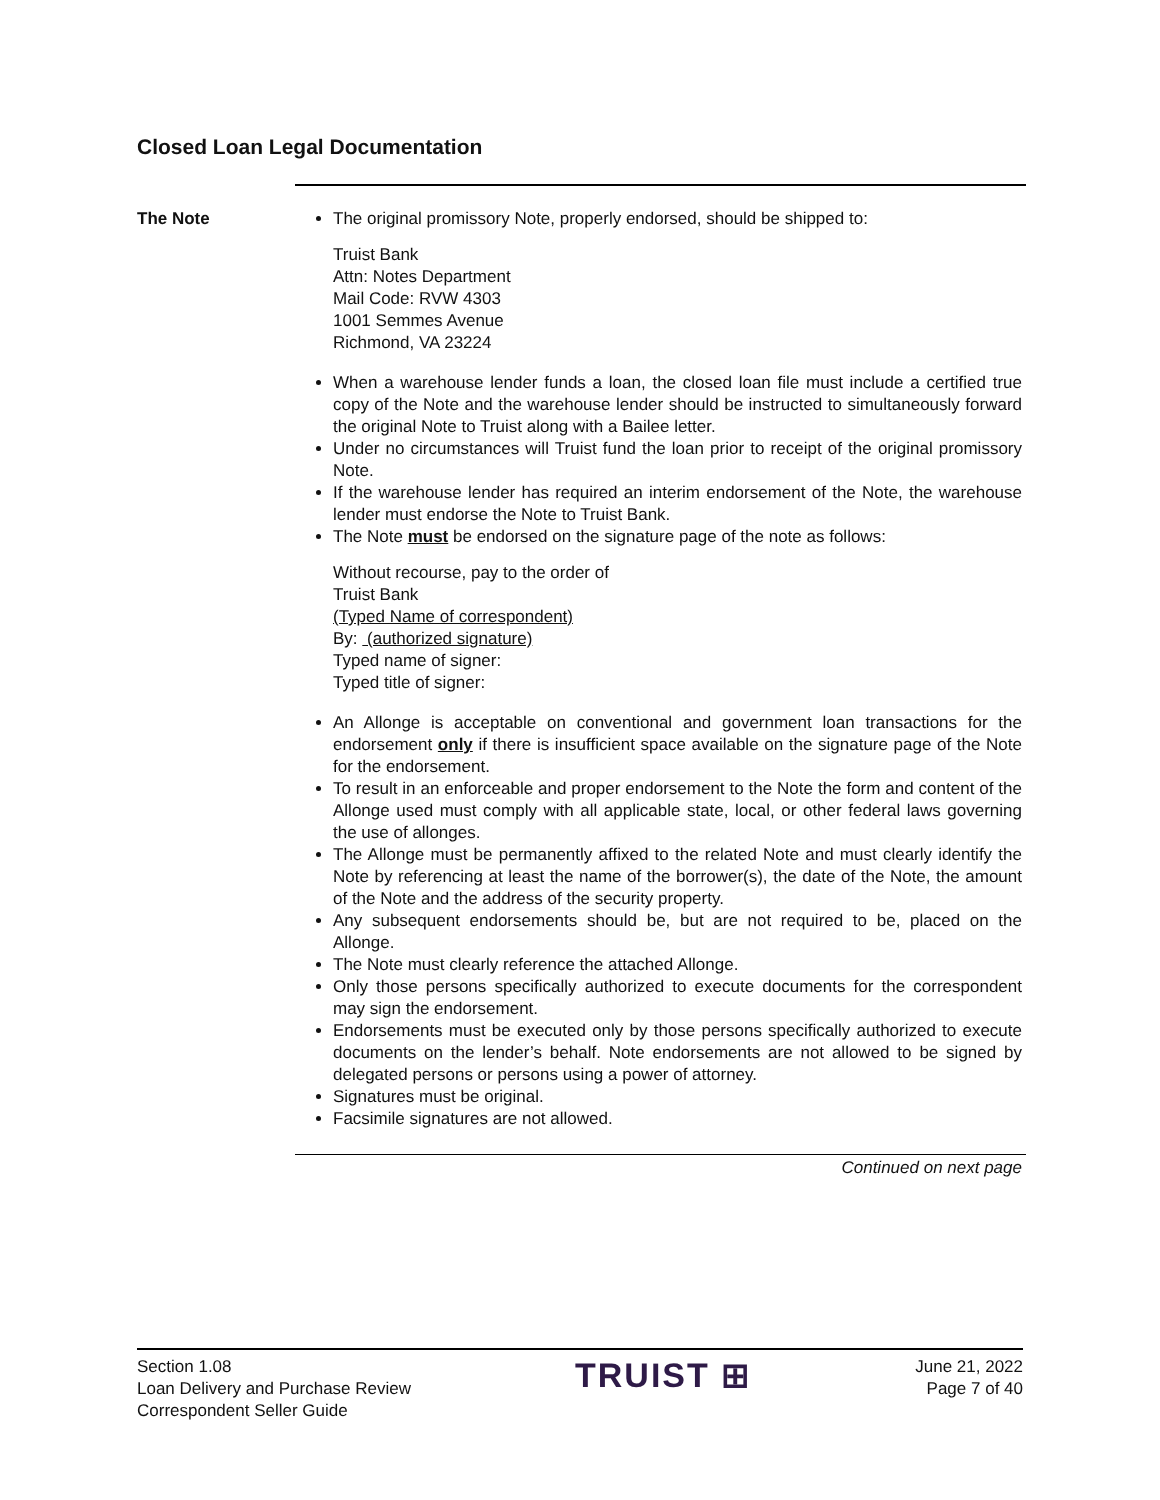Closed Loan Legal Documentation
The Note The original promissory Note, properly endorsed, should be shipped to:
Truist Bank
Attn: Notes Department
Mail Code: RVW 4303
1001 Semmes Avenue
Richmond, VA 23224
When a warehouse lender funds a loan, the closed loan file must include a certified true copy of the Note and the warehouse lender should be instructed to simultaneously forward the original Note to Truist along with a Bailee letter.
Under no circumstances will Truist fund the loan prior to receipt of the original promissory Note.
If the warehouse lender has required an interim endorsement of the Note, the warehouse lender must endorse the Note to Truist Bank.
The Note must be endorsed on the signature page of the note as follows:
Without recourse, pay to the order of
Truist Bank
(Typed Name of correspondent)
By: (authorized signature)
Typed name of signer:
Typed title of signer:
An Allonge is acceptable on conventional and government loan transactions for the endorsement only if there is insufficient space available on the signature page of the Note for the endorsement.
To result in an enforceable and proper endorsement to the Note the form and content of the Allonge used must comply with all applicable state, local, or other federal laws governing the use of allonges.
The Allonge must be permanently affixed to the related Note and must clearly identify the Note by referencing at least the name of the borrower(s), the date of the Note, the amount of the Note and the address of the security property.
Any subsequent endorsements should be, but are not required to be, placed on the Allonge.
The Note must clearly reference the attached Allonge.
Only those persons specifically authorized to execute documents for the correspondent may sign the endorsement.
Endorsements must be executed only by those persons specifically authorized to execute documents on the lender’s behalf. Note endorsements are not allowed to be signed by delegated persons or persons using a power of attorney.
Signatures must be original.
Facsimile signatures are not allowed.
Continued on next page
Section 1.08
Loan Delivery and Purchase Review
Correspondent Seller Guide
TRUIST ⊞
June 21, 2022
Page 7 of 40